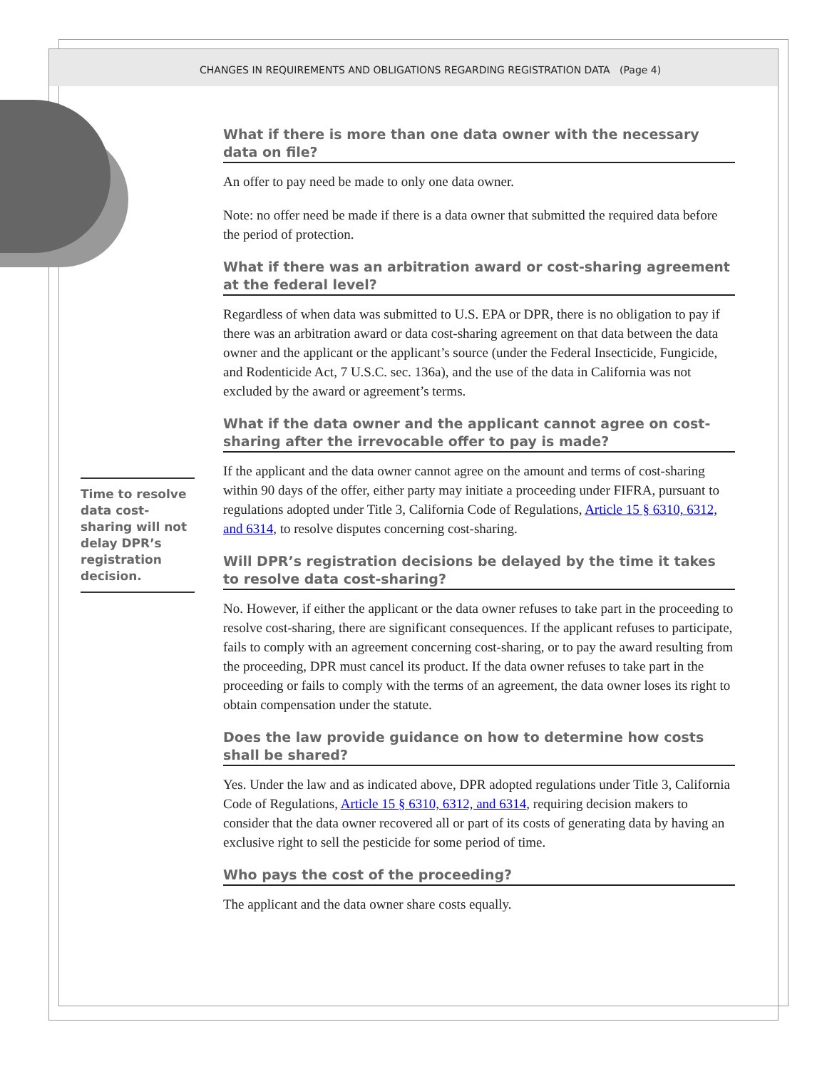CHANGES IN REQUIREMENTS AND OBLIGATIONS REGARDING REGISTRATION DATA (Page 4)
Time to resolve data cost-sharing will not delay DPR’s registration decision.
What if there is more than one data owner with the necessary data on file?
An offer to pay need be made to only one data owner.
Note: no offer need be made if there is a data owner that submitted the required data before the period of protection.
What if there was an arbitration award or cost-sharing agreement at the federal level?
Regardless of when data was submitted to U.S. EPA or DPR, there is no obligation to pay if there was an arbitration award or data cost-sharing agreement on that data between the data owner and the applicant or the applicant’s source (under the Federal Insecticide, Fungicide, and Rodenticide Act, 7 U.S.C. sec. 136a), and the use of the data in California was not excluded by the award or agreement’s terms.
What if the data owner and the applicant cannot agree on cost-sharing after the irrevocable offer to pay is made?
If the applicant and the data owner cannot agree on the amount and terms of cost-sharing within 90 days of the offer, either party may initiate a proceeding under FIFRA, pursuant to regulations adopted under Title 3, California Code of Regulations, Article 15 § 6310, 6312, and 6314, to resolve disputes concerning cost-sharing.
Will DPR’s registration decisions be delayed by the time it takes to resolve data cost-sharing?
No. However, if either the applicant or the data owner refuses to take part in the proceeding to resolve cost-sharing, there are significant consequences. If the applicant refuses to participate, fails to comply with an agreement concerning cost-sharing, or to pay the award resulting from the proceeding, DPR must cancel its product. If the data owner refuses to take part in the proceeding or fails to comply with the terms of an agreement, the data owner loses its right to obtain compensation under the statute.
Does the law provide guidance on how to determine how costs shall be shared?
Yes. Under the law and as indicated above, DPR adopted regulations under Title 3, California Code of Regulations, Article 15 § 6310, 6312, and 6314, requiring decision makers to consider that the data owner recovered all or part of its costs of generating data by having an exclusive right to sell the pesticide for some period of time.
Who pays the cost of the proceeding?
The applicant and the data owner share costs equally.